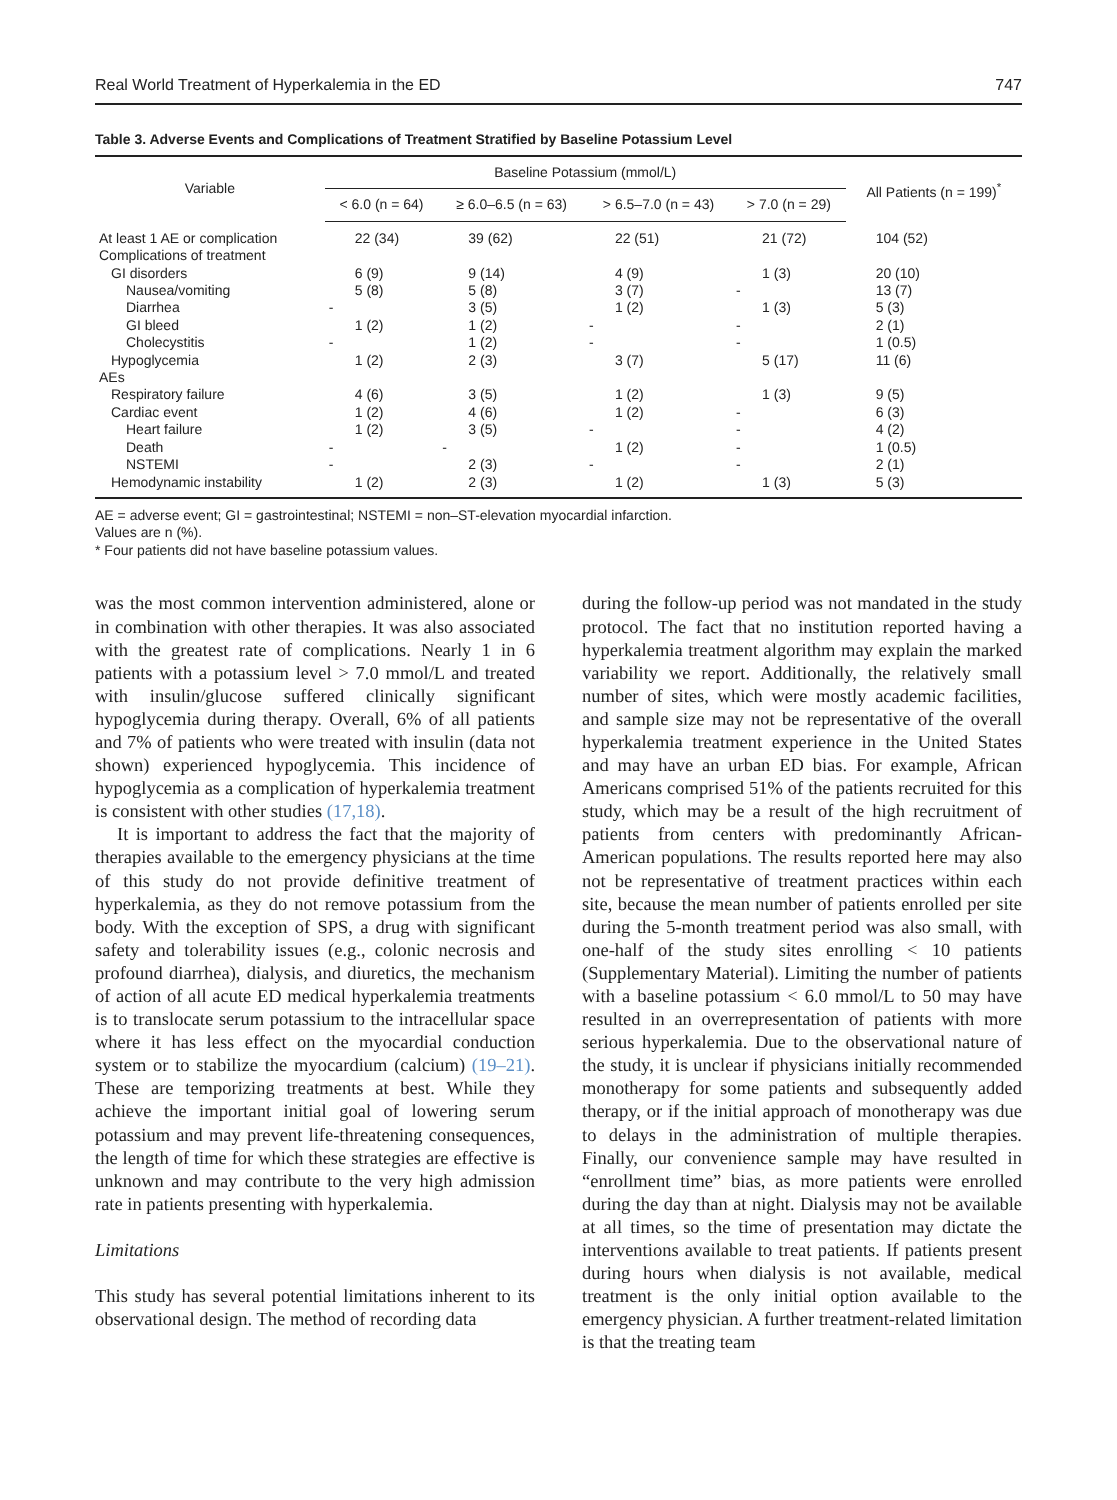Real World Treatment of Hyperkalemia in the ED 747
Table 3. Adverse Events and Complications of Treatment Stratified by Baseline Potassium Level
| Variable | Baseline Potassium (mmol/L) | | | | All Patients (n = 199)<sup>*</sup> |
| --- | --- | --- | --- | --- | --- |
| | < 6.0 (n = 64) | ≥ 6.0–6.5 (n = 63) | > 6.5–7.0 (n = 43) | > 7.0 (n = 29) | |
| At least 1 AE or complication | 22 (34) | 39 (62) | 22 (51) | 21 (72) | 104 (52) |
| Complications of treatment | | | | | |
| GI disorders | 6 (9) | 9 (14) | 4 (9) | 1 (3) | 20 (10) |
| Nausea/vomiting | 5 (8) | 5 (8) | 3 (7) | - | 13 (7) |
| Diarrhea | - | 3 (5) | 1 (2) | 1 (3) | 5 (3) |
| GI bleed | 1 (2) | 1 (2) | - | - | 2 (1) |
| Cholecystitis | - | 1 (2) | - | - | 1 (0.5) |
| Hypoglycemia | 1 (2) | 2 (3) | 3 (7) | 5 (17) | 11 (6) |
| AEs | | | | | |
| Respiratory failure | 4 (6) | 3 (5) | 1 (2) | 1 (3) | 9 (5) |
| Cardiac event | 1 (2) | 4 (6) | 1 (2) | - | 6 (3) |
| Heart failure | 1 (2) | 3 (5) | - | - | 4 (2) |
| Death | - | - | 1 (2) | - | 1 (0.5) |
| NSTEMI | - | 2 (3) | - | - | 2 (1) |
| Hemodynamic instability | 1 (2) | 2 (3) | 1 (2) | 1 (3) | 5 (3) |
AE = adverse event; GI = gastrointestinal; NSTEMI = non–ST-elevation myocardial infarction.
Values are n (%).
* Four patients did not have baseline potassium values.
was the most common intervention administered, alone or in combination with other therapies. It was also associated with the greatest rate of complications. Nearly 1 in 6 patients with a potassium level > 7.0 mmol/L and treated with insulin/glucose suffered clinically significant hypoglycemia during therapy. Overall, 6% of all patients and 7% of patients who were treated with insulin (data not shown) experienced hypoglycemia. This incidence of hypoglycemia as a complication of hyperkalemia treatment is consistent with other studies (17,18).
It is important to address the fact that the majority of therapies available to the emergency physicians at the time of this study do not provide definitive treatment of hyperkalemia, as they do not remove potassium from the body. With the exception of SPS, a drug with significant safety and tolerability issues (e.g., colonic necrosis and profound diarrhea), dialysis, and diuretics, the mechanism of action of all acute ED medical hyperkalemia treatments is to translocate serum potassium to the intracellular space where it has less effect on the myocardial conduction system or to stabilize the myocardium (calcium) (19–21). These are temporizing treatments at best. While they achieve the important initial goal of lowering serum potassium and may prevent life-threatening consequences, the length of time for which these strategies are effective is unknown and may contribute to the very high admission rate in patients presenting with hyperkalemia.
Limitations
This study has several potential limitations inherent to its observational design. The method of recording data
during the follow-up period was not mandated in the study protocol. The fact that no institution reported having a hyperkalemia treatment algorithm may explain the marked variability we report. Additionally, the relatively small number of sites, which were mostly academic facilities, and sample size may not be representative of the overall hyperkalemia treatment experience in the United States and may have an urban ED bias. For example, African Americans comprised 51% of the patients recruited for this study, which may be a result of the high recruitment of patients from centers with predominantly African-American populations. The results reported here may also not be representative of treatment practices within each site, because the mean number of patients enrolled per site during the 5-month treatment period was also small, with one-half of the study sites enrolling < 10 patients (Supplementary Material). Limiting the number of patients with a baseline potassium < 6.0 mmol/L to 50 may have resulted in an overrepresentation of patients with more serious hyperkalemia. Due to the observational nature of the study, it is unclear if physicians initially recommended monotherapy for some patients and subsequently added therapy, or if the initial approach of monotherapy was due to delays in the administration of multiple therapies. Finally, our convenience sample may have resulted in “enrollment time” bias, as more patients were enrolled during the day than at night. Dialysis may not be available at all times, so the time of presentation may dictate the interventions available to treat patients. If patients present during hours when dialysis is not available, medical treatment is the only initial option available to the emergency physician. A further treatment-related limitation is that the treating team